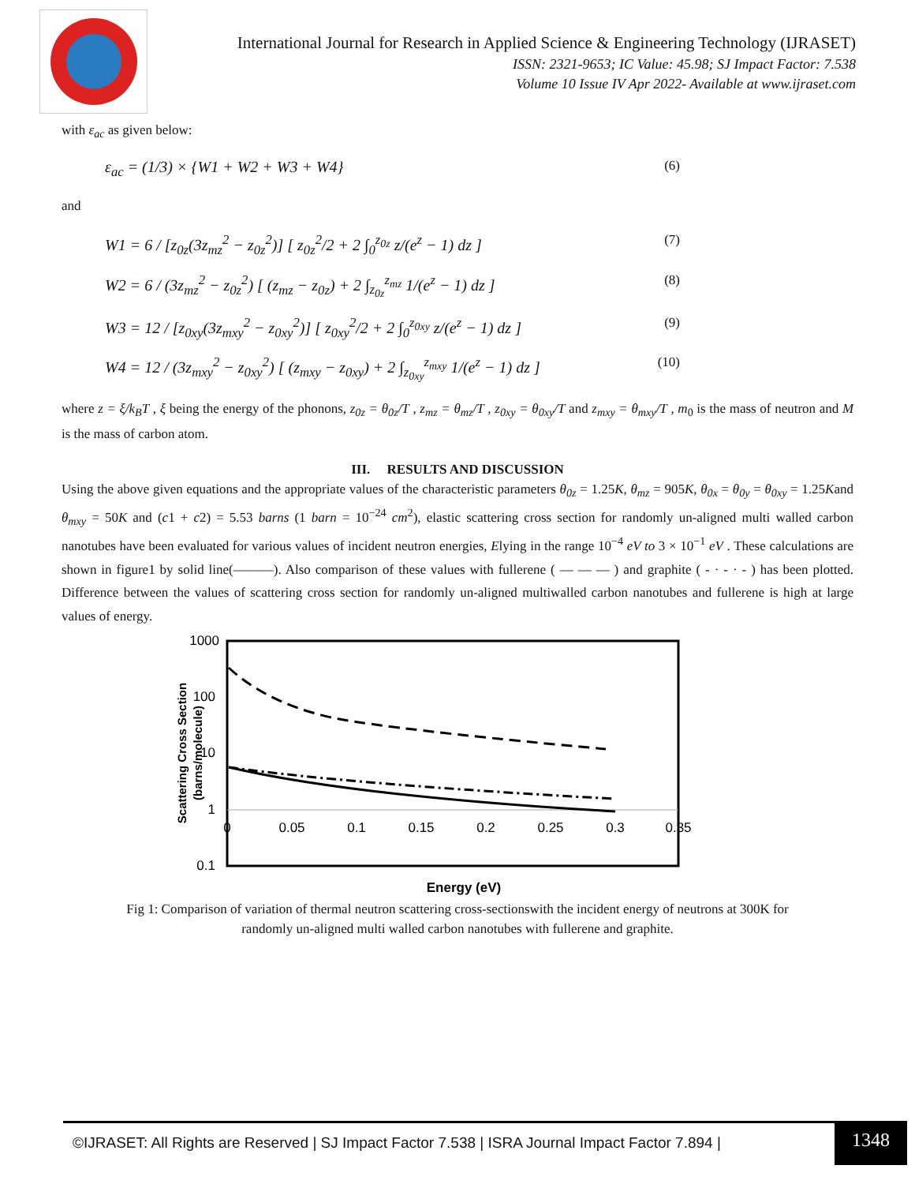International Journal for Research in Applied Science & Engineering Technology (IJRASET)
ISSN: 2321-9653; IC Value: 45.98; SJ Impact Factor: 7.538
Volume 10 Issue IV Apr 2022- Available at www.ijraset.com
with ε<sub>ac</sub> as given below:
ε<sub>ac</sub> = (1/3) × {W1 + W2 + W3 + W4} (6)
and
W1 = 6 / [z<sub>0z</sub>(3z<sub>mz</sub><sup>2</sup> − z<sub>0z</sub><sup>2</sup>)] [ z<sub>0z</sub><sup>2</sup>/2 + 2 ∫<sub>0</sub><sup>z<sub>0z</sub></sup> z/(e<sup>z</sup> − 1) dz ] (7)
W2 = 6 / (3z<sub>mz</sub><sup>2</sup> − z<sub>0z</sub><sup>2</sup>) [ (z<sub>mz</sub> − z<sub>0z</sub>) + 2 ∫<sub>z<sub>0z</sub></sub><sup>z<sub>mz</sub></sup> 1/(e<sup>z</sup> − 1) dz ] (8)
W3 = 12 / [z<sub>0xy</sub>(3z<sub>mxy</sub><sup>2</sup> − z<sub>0xy</sub><sup>2</sup>)] [ z<sub>0xy</sub><sup>2</sup>/2 + 2 ∫<sub>0</sub><sup>z<sub>0xy</sub></sup> z/(e<sup>z</sup> − 1) dz ] (9)
W4 = 12 / (3z<sub>mxy</sub><sup>2</sup> − z<sub>0xy</sub><sup>2</sup>) [ (z<sub>mxy</sub> − z<sub>0xy</sub>) + 2 ∫<sub>z<sub>0xy</sub></sub><sup>z<sub>mxy</sub></sup> 1/(e<sup>z</sup> − 1) dz ] (10)
where z = ξ/k<sub>B</sub>T , ξ being the energy of the phonons, z<sub>0z</sub> = θ<sub>0z</sub>/T , z<sub>mz</sub> = θ<sub>mz</sub>/T , z<sub>0xy</sub> = θ<sub>0xy</sub>/T and z<sub>mxy</sub> = θ<sub>mxy</sub>/T , m<sub>0</sub> is the mass of neutron and M is the mass of carbon atom.
III. RESULTS AND DISCUSSION
Using the above given equations and the appropriate values of the characteristic parameters θ<sub>0z</sub> = 1.25K, θ<sub>mz</sub> = 905K, θ<sub>0x</sub> = θ<sub>0y</sub> = θ<sub>0xy</sub> = 1.25Kand θ<sub>mxy</sub> = 50K and (c1 + c2) = 5.53 barns (1 barn = 10<sup>−24</sup> cm<sup>2</sup>), elastic scattering cross section for randomly un-aligned multi walled carbon nanotubes have been evaluated for various values of incident neutron energies, Elying in the range 10<sup>−4</sup> eV to 3 × 10<sup>−1</sup> eV . These calculations are shown in figure1 by solid line(———). Also comparison of these values with fullerene ( — — — ) and graphite ( - · - · - ) has been plotted. Difference between the values of scattering cross section for randomly un-aligned multiwalled carbon nanotubes and fullerene is high at large values of energy.
1000
100
10
1
0.1
0
0.05
0.1
0.15
0.2
0.25
0.3
0.35
Scattering Cross Section
(barns/molecule)
Energy (eV)
Fig 1: Comparison of variation of thermal neutron scattering cross-sectionswith the incident energy of neutrons at 300K for randomly un-aligned multi walled carbon nanotubes with fullerene and graphite.
©IJRASET: All Rights are Reserved | SJ Impact Factor 7.538 | ISRA Journal Impact Factor 7.894 | 1348